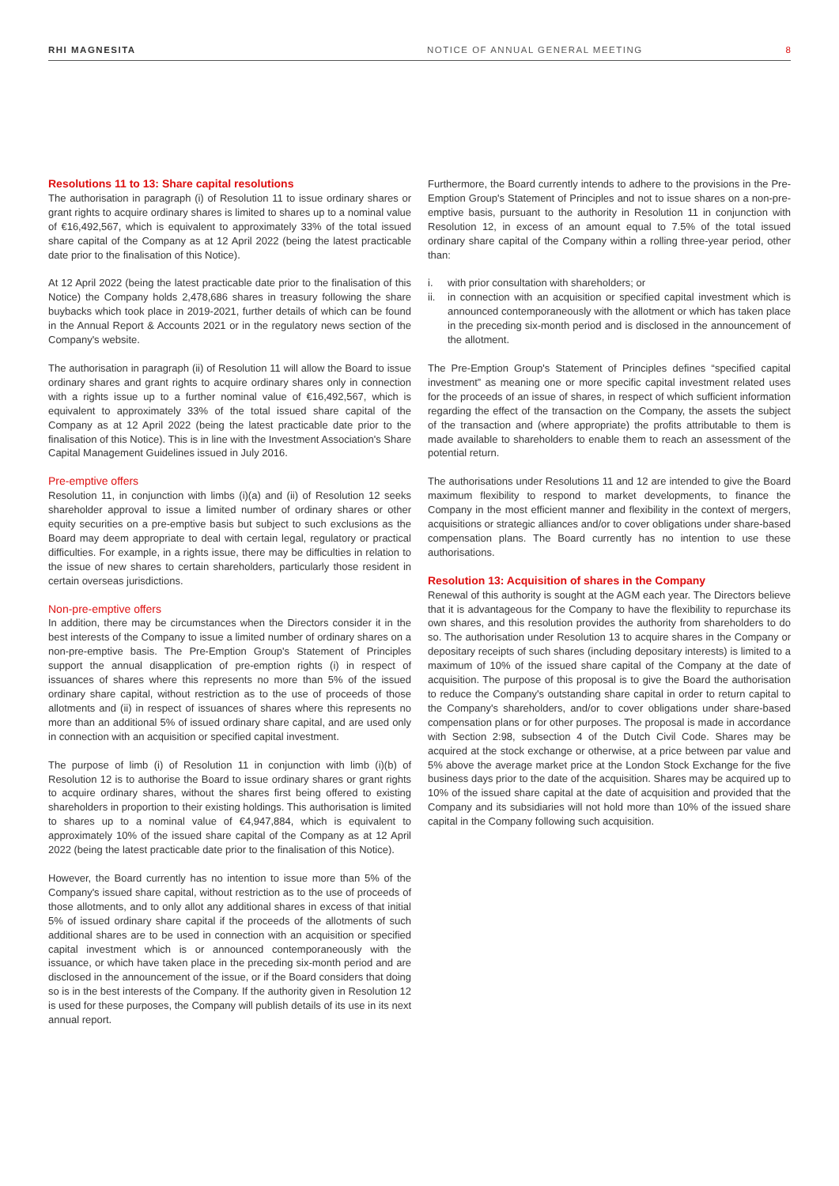RHI MAGNESITA NOTICE OF ANNUAL GENERAL MEETING
8
Resolutions 11 to 13: Share capital resolutions
The authorisation in paragraph (i) of Resolution 11 to issue ordinary shares or grant rights to acquire ordinary shares is limited to shares up to a nominal value of €16,492,567, which is equivalent to approximately 33% of the total issued share capital of the Company as at 12 April 2022 (being the latest practicable date prior to the finalisation of this Notice).
At 12 April 2022 (being the latest practicable date prior to the finalisation of this Notice) the Company holds 2,478,686 shares in treasury following the share buybacks which took place in 2019-2021, further details of which can be found in the Annual Report & Accounts 2021 or in the regulatory news section of the Company's website.
The authorisation in paragraph (ii) of Resolution 11 will allow the Board to issue ordinary shares and grant rights to acquire ordinary shares only in connection with a rights issue up to a further nominal value of €16,492,567, which is equivalent to approximately 33% of the total issued share capital of the Company as at 12 April 2022 (being the latest practicable date prior to the finalisation of this Notice). This is in line with the Investment Association's Share Capital Management Guidelines issued in July 2016.
Pre-emptive offers
Resolution 11, in conjunction with limbs (i)(a) and (ii) of Resolution 12 seeks shareholder approval to issue a limited number of ordinary shares or other equity securities on a pre-emptive basis but subject to such exclusions as the Board may deem appropriate to deal with certain legal, regulatory or practical difficulties. For example, in a rights issue, there may be difficulties in relation to the issue of new shares to certain shareholders, particularly those resident in certain overseas jurisdictions.
Non-pre-emptive offers
In addition, there may be circumstances when the Directors consider it in the best interests of the Company to issue a limited number of ordinary shares on a non-pre-emptive basis. The Pre-Emption Group's Statement of Principles support the annual disapplication of pre-emption rights (i) in respect of issuances of shares where this represents no more than 5% of the issued ordinary share capital, without restriction as to the use of proceeds of those allotments and (ii) in respect of issuances of shares where this represents no more than an additional 5% of issued ordinary share capital, and are used only in connection with an acquisition or specified capital investment.
The purpose of limb (i) of Resolution 11 in conjunction with limb (i)(b) of Resolution 12 is to authorise the Board to issue ordinary shares or grant rights to acquire ordinary shares, without the shares first being offered to existing shareholders in proportion to their existing holdings. This authorisation is limited to shares up to a nominal value of €4,947,884, which is equivalent to approximately 10% of the issued share capital of the Company as at 12 April 2022 (being the latest practicable date prior to the finalisation of this Notice).
However, the Board currently has no intention to issue more than 5% of the Company's issued share capital, without restriction as to the use of proceeds of those allotments, and to only allot any additional shares in excess of that initial 5% of issued ordinary share capital if the proceeds of the allotments of such additional shares are to be used in connection with an acquisition or specified capital investment which is or announced contemporaneously with the issuance, or which have taken place in the preceding six-month period and are disclosed in the announcement of the issue, or if the Board considers that doing so is in the best interests of the Company. If the authority given in Resolution 12 is used for these purposes, the Company will publish details of its use in its next annual report.
Furthermore, the Board currently intends to adhere to the provisions in the Pre-Emption Group's Statement of Principles and not to issue shares on a non-pre-emptive basis, pursuant to the authority in Resolution 11 in conjunction with Resolution 12, in excess of an amount equal to 7.5% of the total issued ordinary share capital of the Company within a rolling three-year period, other than:
i. with prior consultation with shareholders; or
ii. in connection with an acquisition or specified capital investment which is announced contemporaneously with the allotment or which has taken place in the preceding six-month period and is disclosed in the announcement of the allotment.
The Pre-Emption Group's Statement of Principles defines “specified capital investment” as meaning one or more specific capital investment related uses for the proceeds of an issue of shares, in respect of which sufficient information regarding the effect of the transaction on the Company, the assets the subject of the transaction and (where appropriate) the profits attributable to them is made available to shareholders to enable them to reach an assessment of the potential return.
The authorisations under Resolutions 11 and 12 are intended to give the Board maximum flexibility to respond to market developments, to finance the Company in the most efficient manner and flexibility in the context of mergers, acquisitions or strategic alliances and/or to cover obligations under share-based compensation plans. The Board currently has no intention to use these authorisations.
Resolution 13: Acquisition of shares in the Company
Renewal of this authority is sought at the AGM each year. The Directors believe that it is advantageous for the Company to have the flexibility to repurchase its own shares, and this resolution provides the authority from shareholders to do so. The authorisation under Resolution 13 to acquire shares in the Company or depositary receipts of such shares (including depositary interests) is limited to a maximum of 10% of the issued share capital of the Company at the date of acquisition. The purpose of this proposal is to give the Board the authorisation to reduce the Company's outstanding share capital in order to return capital to the Company's shareholders, and/or to cover obligations under share-based compensation plans or for other purposes. The proposal is made in accordance with Section 2:98, subsection 4 of the Dutch Civil Code. Shares may be acquired at the stock exchange or otherwise, at a price between par value and 5% above the average market price at the London Stock Exchange for the five business days prior to the date of the acquisition. Shares may be acquired up to 10% of the issued share capital at the date of acquisition and provided that the Company and its subsidiaries will not hold more than 10% of the issued share capital in the Company following such acquisition.